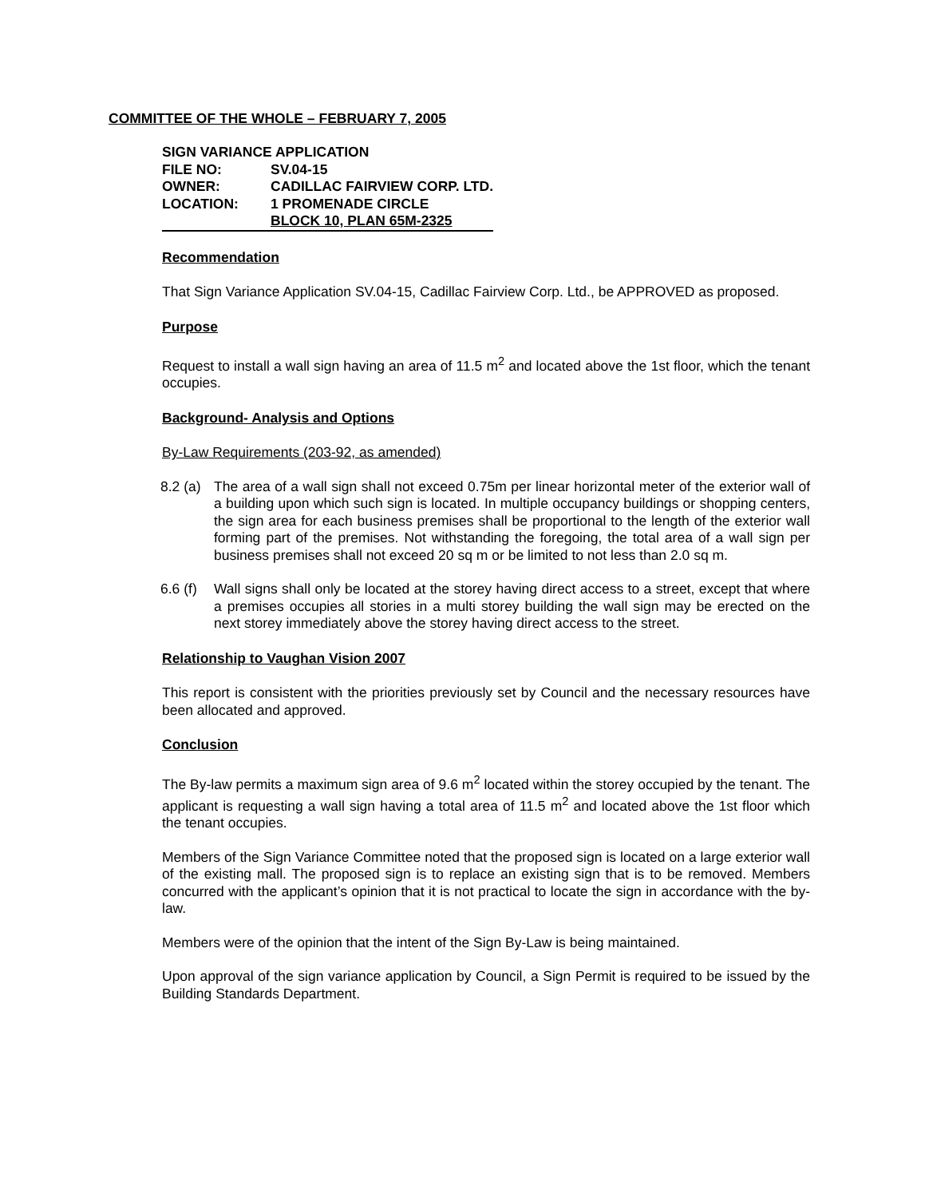COMMITTEE OF THE WHOLE – FEBRUARY 7, 2005
| SIGN VARIANCE APPLICATION | |
| FILE NO: | SV.04-15 |
| OWNER: | CADILLAC FAIRVIEW CORP. LTD. |
| LOCATION: | 1 PROMENADE CIRCLE |
| | BLOCK 10, PLAN 65M-2325 |
Recommendation
That Sign Variance Application SV.04-15, Cadillac Fairview Corp. Ltd., be APPROVED as proposed.
Purpose
Request to install a wall sign having an area of 11.5 m<sup>2</sup> and located above the 1st floor, which the tenant occupies.
Background- Analysis and Options
By-Law Requirements (203-92, as amended)
8.2 (a)
The area of a wall sign shall not exceed 0.75m per linear horizontal meter of the exterior wall of a building upon which such sign is located. In multiple occupancy buildings or shopping centers, the sign area for each business premises shall be proportional to the length of the exterior wall forming part of the premises. Not withstanding the foregoing, the total area of a wall sign per business premises shall not exceed 20 sq m or be limited to not less than 2.0 sq m.
6.6 (f)
Wall signs shall only be located at the storey having direct access to a street, except that where a premises occupies all stories in a multi storey building the wall sign may be erected on the next storey immediately above the storey having direct access to the street.
Relationship to Vaughan Vision 2007
This report is consistent with the priorities previously set by Council and the necessary resources have been allocated and approved.
Conclusion
The By-law permits a maximum sign area of 9.6 m<sup>2</sup> located within the storey occupied by the tenant. The applicant is requesting a wall sign having a total area of 11.5 m<sup>2</sup> and located above the 1st floor which the tenant occupies.
Members of the Sign Variance Committee noted that the proposed sign is located on a large exterior wall of the existing mall. The proposed sign is to replace an existing sign that is to be removed. Members concurred with the applicant’s opinion that it is not practical to locate the sign in accordance with the by-law.
Members were of the opinion that the intent of the Sign By-Law is being maintained.
Upon approval of the sign variance application by Council, a Sign Permit is required to be issued by the Building Standards Department.